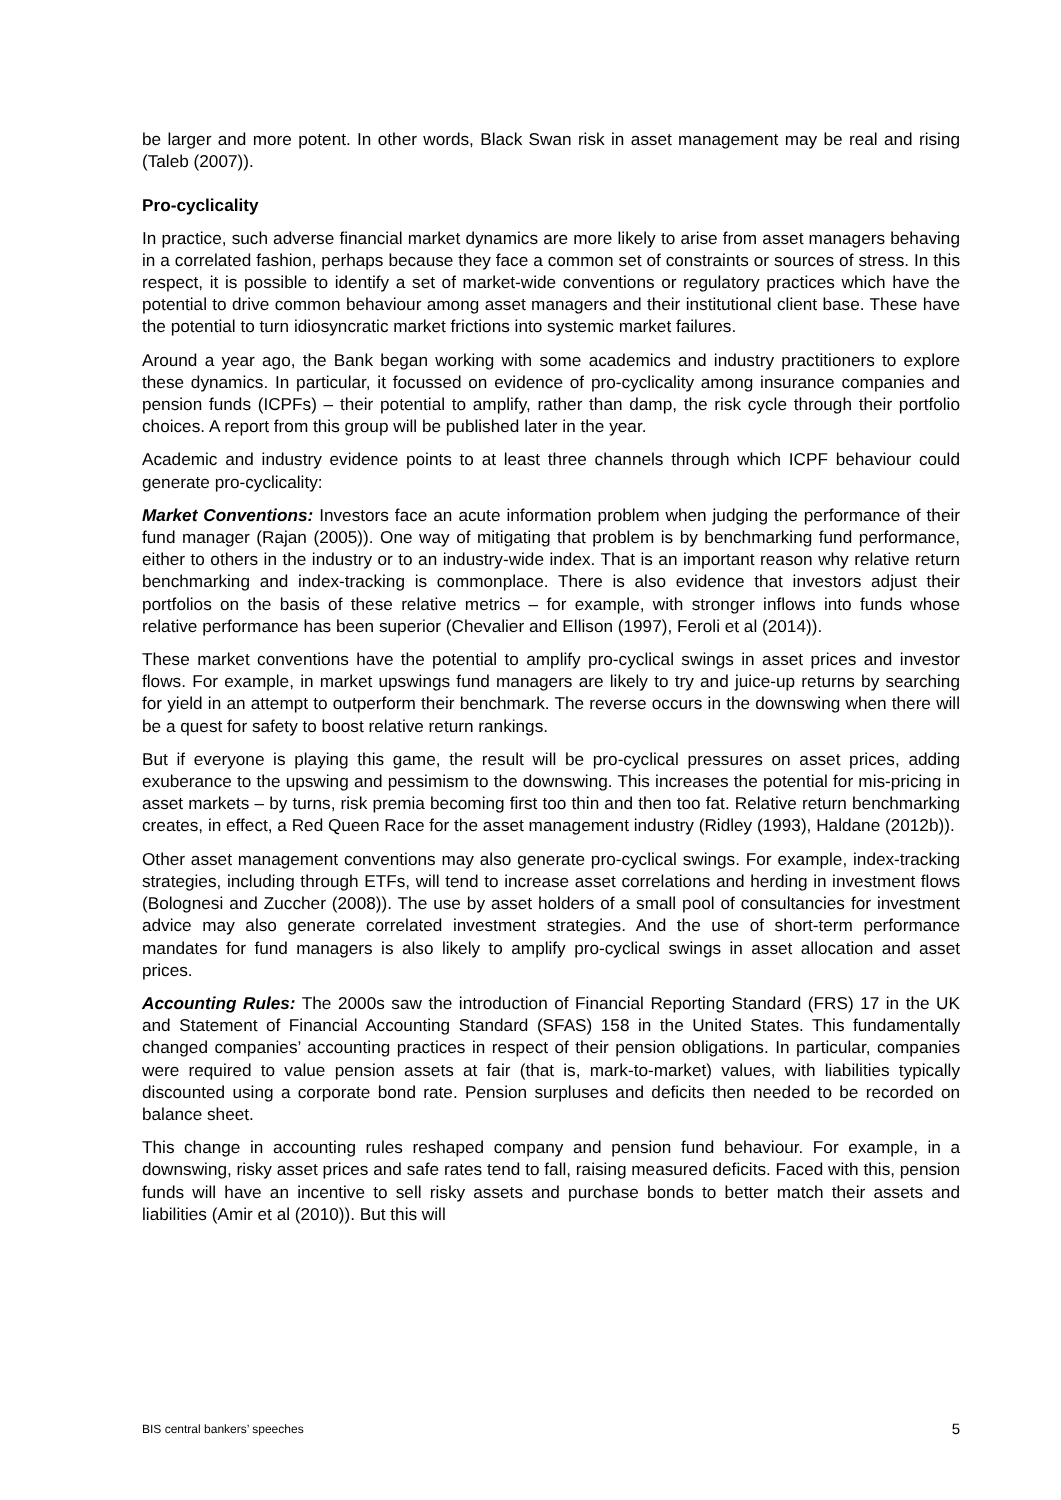be larger and more potent. In other words, Black Swan risk in asset management may be real and rising (Taleb (2007)).
Pro-cyclicality
In practice, such adverse financial market dynamics are more likely to arise from asset managers behaving in a correlated fashion, perhaps because they face a common set of constraints or sources of stress. In this respect, it is possible to identify a set of market-wide conventions or regulatory practices which have the potential to drive common behaviour among asset managers and their institutional client base. These have the potential to turn idiosyncratic market frictions into systemic market failures.
Around a year ago, the Bank began working with some academics and industry practitioners to explore these dynamics. In particular, it focussed on evidence of pro-cyclicality among insurance companies and pension funds (ICPFs) – their potential to amplify, rather than damp, the risk cycle through their portfolio choices. A report from this group will be published later in the year.
Academic and industry evidence points to at least three channels through which ICPF behaviour could generate pro-cyclicality:
Market Conventions: Investors face an acute information problem when judging the performance of their fund manager (Rajan (2005)). One way of mitigating that problem is by benchmarking fund performance, either to others in the industry or to an industry-wide index. That is an important reason why relative return benchmarking and index-tracking is commonplace. There is also evidence that investors adjust their portfolios on the basis of these relative metrics – for example, with stronger inflows into funds whose relative performance has been superior (Chevalier and Ellison (1997), Feroli et al (2014)).
These market conventions have the potential to amplify pro-cyclical swings in asset prices and investor flows. For example, in market upswings fund managers are likely to try and juice-up returns by searching for yield in an attempt to outperform their benchmark. The reverse occurs in the downswing when there will be a quest for safety to boost relative return rankings.
But if everyone is playing this game, the result will be pro-cyclical pressures on asset prices, adding exuberance to the upswing and pessimism to the downswing. This increases the potential for mis-pricing in asset markets – by turns, risk premia becoming first too thin and then too fat. Relative return benchmarking creates, in effect, a Red Queen Race for the asset management industry (Ridley (1993), Haldane (2012b)).
Other asset management conventions may also generate pro-cyclical swings. For example, index-tracking strategies, including through ETFs, will tend to increase asset correlations and herding in investment flows (Bolognesi and Zuccher (2008)). The use by asset holders of a small pool of consultancies for investment advice may also generate correlated investment strategies. And the use of short-term performance mandates for fund managers is also likely to amplify pro-cyclical swings in asset allocation and asset prices.
Accounting Rules: The 2000s saw the introduction of Financial Reporting Standard (FRS) 17 in the UK and Statement of Financial Accounting Standard (SFAS) 158 in the United States. This fundamentally changed companies’ accounting practices in respect of their pension obligations. In particular, companies were required to value pension assets at fair (that is, mark-to-market) values, with liabilities typically discounted using a corporate bond rate. Pension surpluses and deficits then needed to be recorded on balance sheet.
This change in accounting rules reshaped company and pension fund behaviour. For example, in a downswing, risky asset prices and safe rates tend to fall, raising measured deficits. Faced with this, pension funds will have an incentive to sell risky assets and purchase bonds to better match their assets and liabilities (Amir et al (2010)). But this will
BIS central bankers’ speeches 5